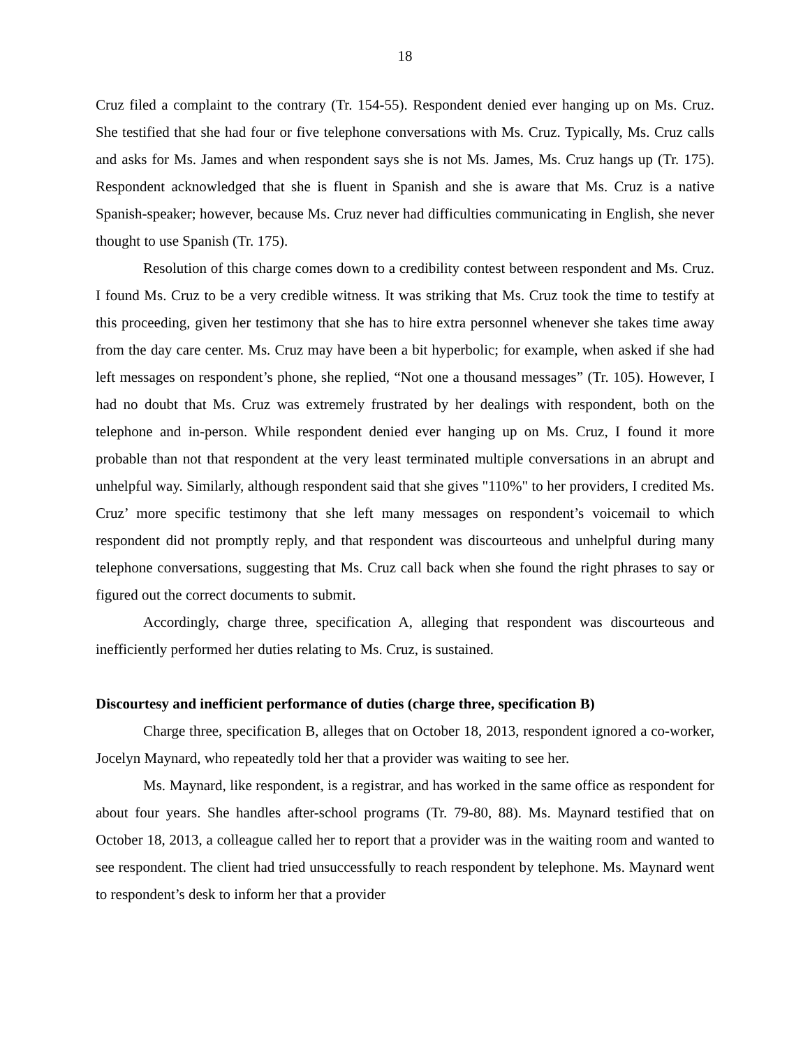18
Cruz filed a complaint to the contrary (Tr. 154-55). Respondent denied ever hanging up on Ms. Cruz. She testified that she had four or five telephone conversations with Ms. Cruz. Typically, Ms. Cruz calls and asks for Ms. James and when respondent says she is not Ms. James, Ms. Cruz hangs up (Tr. 175). Respondent acknowledged that she is fluent in Spanish and she is aware that Ms. Cruz is a native Spanish-speaker; however, because Ms. Cruz never had difficulties communicating in English, she never thought to use Spanish (Tr. 175).
Resolution of this charge comes down to a credibility contest between respondent and Ms. Cruz. I found Ms. Cruz to be a very credible witness. It was striking that Ms. Cruz took the time to testify at this proceeding, given her testimony that she has to hire extra personnel whenever she takes time away from the day care center. Ms. Cruz may have been a bit hyperbolic; for example, when asked if she had left messages on respondent’s phone, she replied, “Not one a thousand messages” (Tr. 105). However, I had no doubt that Ms. Cruz was extremely frustrated by her dealings with respondent, both on the telephone and in-person. While respondent denied ever hanging up on Ms. Cruz, I found it more probable than not that respondent at the very least terminated multiple conversations in an abrupt and unhelpful way. Similarly, although respondent said that she gives "110%" to her providers, I credited Ms. Cruz’ more specific testimony that she left many messages on respondent’s voicemail to which respondent did not promptly reply, and that respondent was discourteous and unhelpful during many telephone conversations, suggesting that Ms. Cruz call back when she found the right phrases to say or figured out the correct documents to submit.
Accordingly, charge three, specification A, alleging that respondent was discourteous and inefficiently performed her duties relating to Ms. Cruz, is sustained.
Discourtesy and inefficient performance of duties (charge three, specification B)
Charge three, specification B, alleges that on October 18, 2013, respondent ignored a co-worker, Jocelyn Maynard, who repeatedly told her that a provider was waiting to see her.
Ms. Maynard, like respondent, is a registrar, and has worked in the same office as respondent for about four years. She handles after-school programs (Tr. 79-80, 88). Ms. Maynard testified that on October 18, 2013, a colleague called her to report that a provider was in the waiting room and wanted to see respondent. The client had tried unsuccessfully to reach respondent by telephone. Ms. Maynard went to respondent’s desk to inform her that a provider